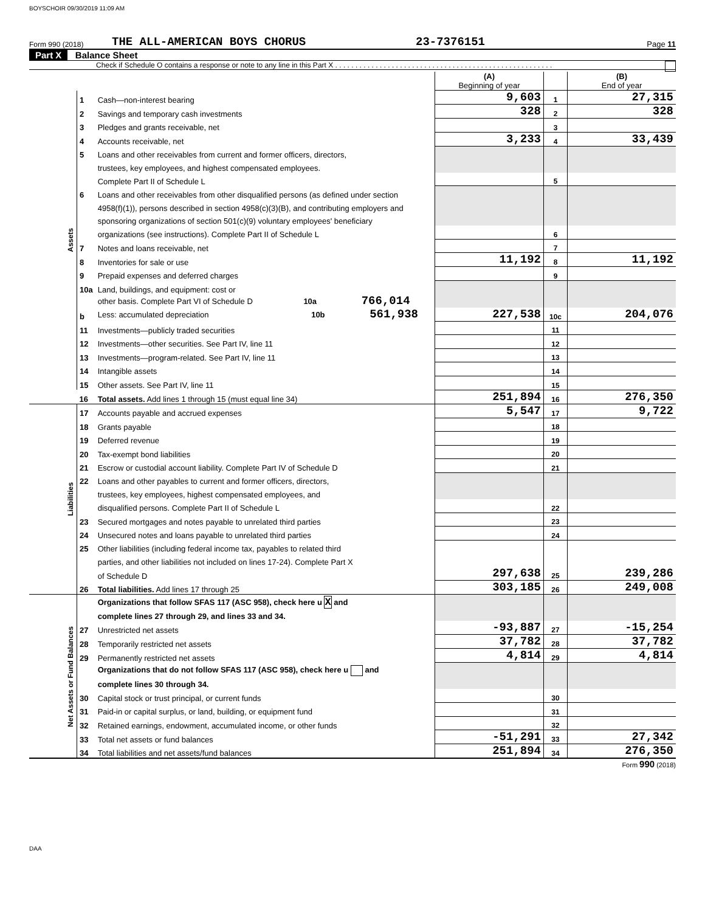BOYSCHOIR 09/30/2019 11:09 AM
Form 990 (2018) THE ALL-AMERICAN BOYS CHORUS 23-7376151 Page 11
Part X Balance Sheet
Check if Schedule O contains a response or note to any line in this Part X . . . . . . . . . . . . . . . . . . . . . . . . . . . . . . . . . . . . . . . . . . . . . . . . . . . . . .
| | | | (A) Beginning of year | | (B) End of year |
| Assets | 1 | Cash—non-interest bearing | 9,603 | 1 | 27,315 |
| | 2 | Savings and temporary cash investments | 328 | 2 | 328 |
| | 3 | Pledges and grants receivable, net | | 3 | |
| | 4 | Accounts receivable, net | 3,233 | 4 | 33,439 |
| | 5 | Loans and other receivables from current and former officers, directors, | | | |
| | | trustees, key employees, and highest compensated employees. | | | |
| | | Complete Part II of Schedule L | | 5 | |
| | 6 | Loans and other receivables from other disqualified persons (as defined under section | | | |
| | | 4958(f)(1)), persons described in section 4958(c)(3)(B), and contributing employers and | | | |
| | | sponsoring organizations of section 501(c)(9) voluntary employees' beneficiary | | | |
| | | organizations (see instructions). Complete Part II of Schedule L | | 6 | |
| | 7 | Notes and loans receivable, net | | 7 | |
| | 8 | Inventories for sale or use | 11,192 | 8 | 11,192 |
| | 9 | Prepaid expenses and deferred charges | | 9 | |
| | 10a | Land, buildings, and equipment: cost or | | | |
| | | other basis. Complete Part VI of Schedule D 10a 766,014 | | | |
| | b | Less: accumulated depreciation 10b 561,938 | 227,538 | 10c | 204,076 |
| | 11 | Investments—publicly traded securities | | 11 | |
| | 12 | Investments—other securities. See Part IV, line 11 | | 12 | |
| | 13 | Investments—program-related. See Part IV, line 11 | | 13 | |
| | 14 | Intangible assets | | 14 | |
| | 15 | Other assets. See Part IV, line 11 | | 15 | |
| | 16 | Total assets. Add lines 1 through 15 (must equal line 34) | 251,894 | 16 | 276,350 |
| Liabilities | 17 | Accounts payable and accrued expenses | 5,547 | 17 | 9,722 |
| | 18 | Grants payable | | 18 | |
| | 19 | Deferred revenue | | 19 | |
| | 20 | Tax-exempt bond liabilities | | 20 | |
| | 21 | Escrow or custodial account liability. Complete Part IV of Schedule D | | 21 | |
| | 22 | Loans and other payables to current and former officers, directors, | | | |
| | | trustees, key employees, highest compensated employees, and | | | |
| | | disqualified persons. Complete Part II of Schedule L | | 22 | |
| | 23 | Secured mortgages and notes payable to unrelated third parties | | 23 | |
| | 24 | Unsecured notes and loans payable to unrelated third parties | | 24 | |
| | 25 | Other liabilities (including federal income tax, payables to related third | | | |
| | | parties, and other liabilities not included on lines 17-24). Complete Part X | | | |
| | | of Schedule D | 297,638 | 25 | 239,286 |
| | 26 | Total liabilities. Add lines 17 through 25 | 303,185 | 26 | 249,008 |
| Net Assets or Fund Balances | | Organizations that follow SFAS 117 (ASC 958), check here u X and | | | |
| | | complete lines 27 through 29, and lines 33 and 34. | | | |
| | 27 | Unrestricted net assets | -93,887 | 27 | -15,254 |
| | 28 | Temporarily restricted net assets | 37,782 | 28 | 37,782 |
| | 29 | Permanently restricted net assets | 4,814 | 29 | 4,814 |
| | | Organizations that do not follow SFAS 117 (ASC 958), check here u and | | | |
| | | complete lines 30 through 34. | | | |
| | 30 | Capital stock or trust principal, or current funds | | 30 | |
| | 31 | Paid-in or capital surplus, or land, building, or equipment fund | | 31 | |
| | 32 | Retained earnings, endowment, accumulated income, or other funds | | 32 | |
| | 33 | Total net assets or fund balances | -51,291 | 33 | 27,342 |
| | 34 | Total liabilities and net assets/fund balances | 251,894 | 34 | 276,350 |
Form 990 (2018)
DAA